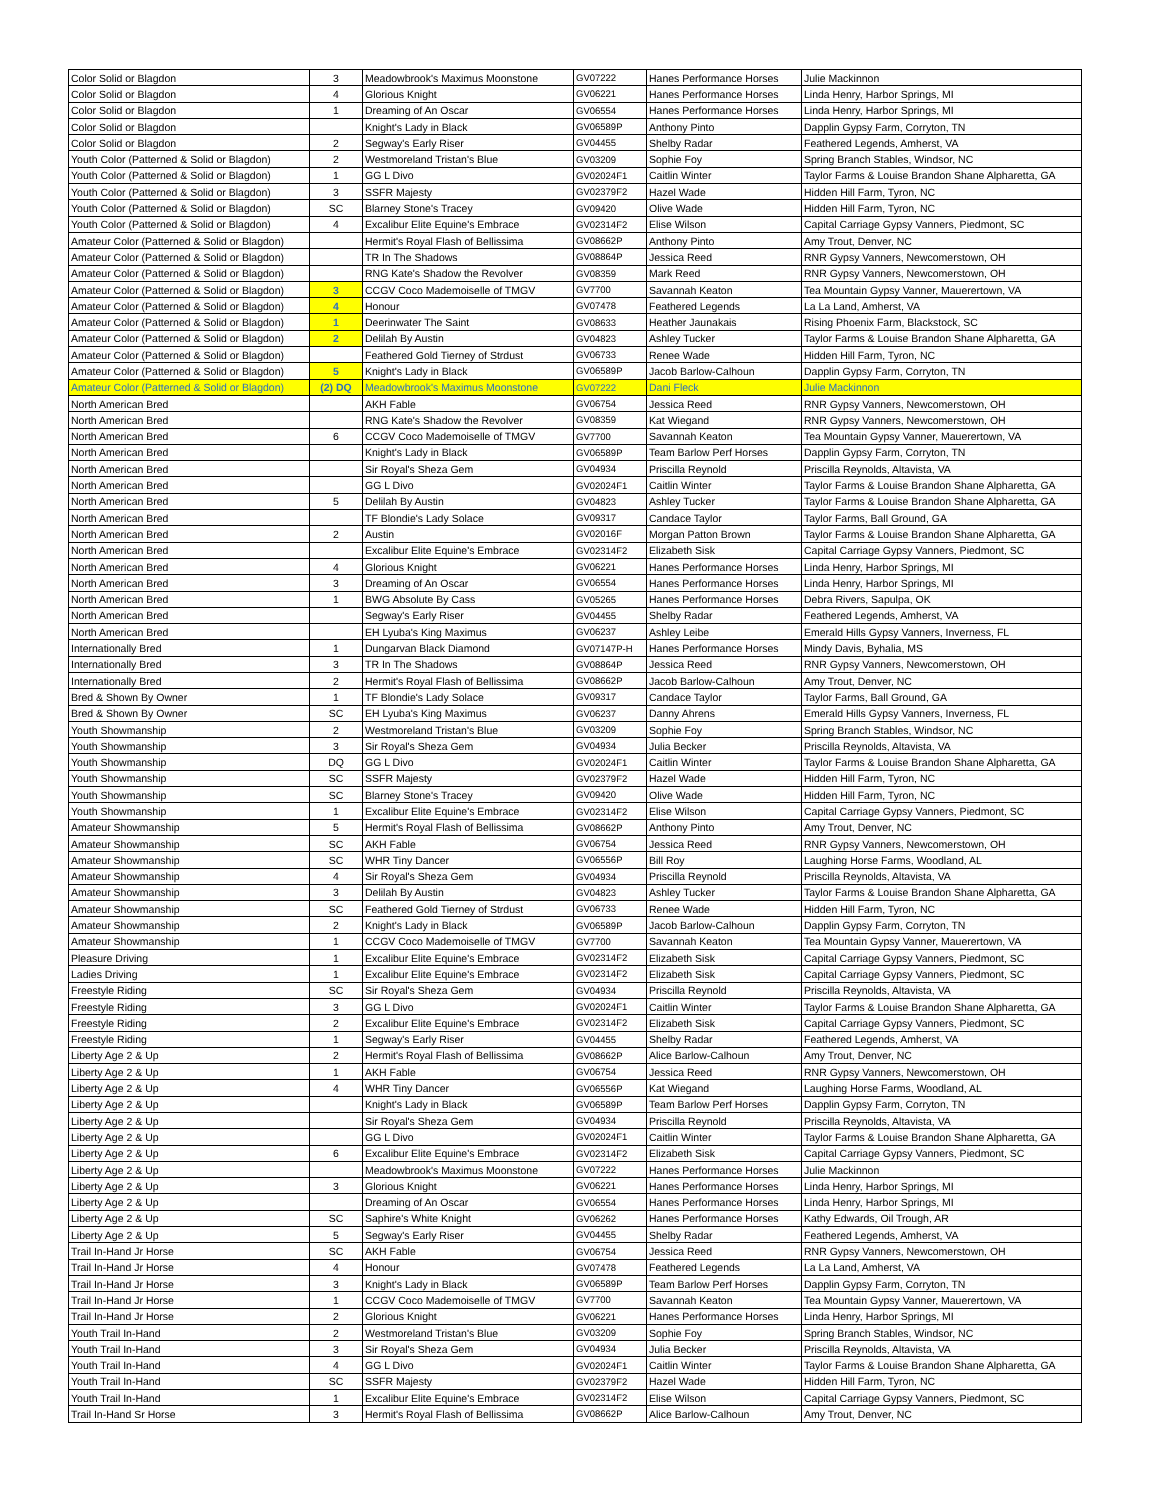| Color Solid or Blagdon | 3 | Meadowbrook's Maximus Moonstone | GV07222 | Hanes Performance Horses | Julie Mackinnon |
| Color Solid or Blagdon | 4 | Glorious Knight | GV06221 | Hanes Performance Horses | Linda Henry, Harbor Springs, MI |
| Color Solid or Blagdon | 1 | Dreaming of An Oscar | GV06554 | Hanes Performance Horses | Linda Henry, Harbor Springs, MI |
| Color Solid or Blagdon | | Knight's Lady in Black | GV06589P | Anthony Pinto | Dapplin Gypsy Farm, Corryton, TN |
| Color Solid or Blagdon | 2 | Segway's Early Riser | GV04455 | Shelby Radar | Feathered Legends, Amherst, VA |
| Youth Color (Patterned & Solid or Blagdon) | 2 | Westmoreland Tristan's Blue | GV03209 | Sophie Foy | Spring Branch Stables, Windsor, NC |
| Youth Color (Patterned & Solid or Blagdon) | 1 | GG L Divo | GV02024F1 | Caitlin Winter | Taylor Farms & Louise Brandon Shane Alpharetta, GA |
| Youth Color (Patterned & Solid or Blagdon) | 3 | SSFR Majesty | GV02379F2 | Hazel Wade | Hidden Hill Farm, Tyron, NC |
| Youth Color (Patterned & Solid or Blagdon) | SC | Blarney Stone's Tracey | GV09420 | Olive Wade | Hidden Hill Farm, Tyron, NC |
| Youth Color (Patterned & Solid or Blagdon) | 4 | Excalibur Elite Equine's Embrace | GV02314F2 | Elise Wilson | Capital Carriage Gypsy Vanners, Piedmont, SC |
| Amateur Color (Patterned & Solid or Blagdon) | | Hermit's Royal Flash of Bellissima | GV08662P | Anthony Pinto | Amy Trout, Denver, NC |
| Amateur Color (Patterned & Solid or Blagdon) | | TR In The Shadows | GV08864P | Jessica Reed | RNR Gypsy Vanners, Newcomerstown, OH |
| Amateur Color (Patterned & Solid or Blagdon) | | RNG Kate's Shadow the Revolver | GV08359 | Mark Reed | RNR Gypsy Vanners, Newcomerstown, OH |
| Amateur Color (Patterned & Solid or Blagdon) | 3 | CCGV Coco Mademoiselle of TMGV | GV7700 | Savannah Keaton | Tea Mountain Gypsy Vanner, Mauerertown, VA |
| Amateur Color (Patterned & Solid or Blagdon) | 4 | Honour | GV07478 | Feathered Legends | La La Land, Amherst, VA |
| Amateur Color (Patterned & Solid or Blagdon) | 1 | Deerinwater The Saint | GV08633 | Heather Jaunakais | Rising Phoenix Farm, Blackstock, SC |
| Amateur Color (Patterned & Solid or Blagdon) | 2 | Delilah By Austin | GV04823 | Ashley Tucker | Taylor Farms & Louise Brandon Shane Alpharetta, GA |
| Amateur Color (Patterned & Solid or Blagdon) | | Feathered Gold Tierney of Strdust | GV06733 | Renee Wade | Hidden Hill Farm, Tyron, NC |
| Amateur Color (Patterned & Solid or Blagdon) | 5 | Knight's Lady in Black | GV06589P | Jacob Barlow-Calhoun | Dapplin Gypsy Farm, Corryton, TN |
| Amateur Color (Patterned & Solid or Blagdon) | (2) DQ | Meadowbrook's Maximus Moonstone | GV07222 | Dani Fleck | Julie Mackinnon |
| North American Bred | | AKH Fable | GV06754 | Jessica Reed | RNR Gypsy Vanners, Newcomerstown, OH |
| North American Bred | | RNG Kate's Shadow the Revolver | GV08359 | Kat Wiegand | RNR Gypsy Vanners, Newcomerstown, OH |
| North American Bred | 6 | CCGV Coco Mademoiselle of TMGV | GV7700 | Savannah Keaton | Tea Mountain Gypsy Vanner, Mauerertown, VA |
| North American Bred | | Knight's Lady in Black | GV06589P | Team Barlow Perf Horses | Dapplin Gypsy Farm, Corryton, TN |
| North American Bred | | Sir Royal's Sheza Gem | GV04934 | Priscilla Reynold | Priscilla Reynolds, Altavista, VA |
| North American Bred | | GG L Divo | GV02024F1 | Caitlin Winter | Taylor Farms & Louise Brandon Shane Alpharetta, GA |
| North American Bred | 5 | Delilah By Austin | GV04823 | Ashley Tucker | Taylor Farms & Louise Brandon Shane Alpharetta, GA |
| North American Bred | | TF Blondie's Lady Solace | GV09317 | Candace Taylor | Taylor Farms, Ball Ground, GA |
| North American Bred | 2 | Austin | GV02016F | Morgan Patton Brown | Taylor Farms & Louise Brandon Shane Alpharetta, GA |
| North American Bred | | Excalibur Elite Equine's Embrace | GV02314F2 | Elizabeth Sisk | Capital Carriage Gypsy Vanners, Piedmont, SC |
| North American Bred | 4 | Glorious Knight | GV06221 | Hanes Performance Horses | Linda Henry, Harbor Springs, MI |
| North American Bred | 3 | Dreaming of An Oscar | GV06554 | Hanes Performance Horses | Linda Henry, Harbor Springs, MI |
| North American Bred | 1 | BWG Absolute By Cass | GV05265 | Hanes Performance Horses | Debra Rivers, Sapulpa, OK |
| North American Bred | | Segway's Early Riser | GV04455 | Shelby Radar | Feathered Legends, Amherst, VA |
| North American Bred | | EH Lyuba's King Maximus | GV06237 | Ashley Leibe | Emerald Hills Gypsy Vanners, Inverness, FL |
| Internationally Bred | 1 | Dungarvan Black Diamond | GV07147P-H | Hanes Performance Horses | Mindy Davis, Byhalia, MS |
| Internationally Bred | 3 | TR In The Shadows | GV08864P | Jessica Reed | RNR Gypsy Vanners, Newcomerstown, OH |
| Internationally Bred | 2 | Hermit's Royal Flash of Bellissima | GV08662P | Jacob Barlow-Calhoun | Amy Trout, Denver, NC |
| Bred & Shown By Owner | 1 | TF Blondie's Lady Solace | GV09317 | Candace Taylor | Taylor Farms, Ball Ground, GA |
| Bred & Shown By Owner | SC | EH Lyuba's King Maximus | GV06237 | Danny Ahrens | Emerald Hills Gypsy Vanners, Inverness, FL |
| Youth Showmanship | 2 | Westmoreland Tristan's Blue | GV03209 | Sophie Foy | Spring Branch Stables, Windsor, NC |
| Youth Showmanship | 3 | Sir Royal's Sheza Gem | GV04934 | Julia Becker | Priscilla Reynolds, Altavista, VA |
| Youth Showmanship | DQ | GG L Divo | GV02024F1 | Caitlin Winter | Taylor Farms & Louise Brandon Shane Alpharetta, GA |
| Youth Showmanship | SC | SSFR Majesty | GV02379F2 | Hazel Wade | Hidden Hill Farm, Tyron, NC |
| Youth Showmanship | SC | Blarney Stone's Tracey | GV09420 | Olive Wade | Hidden Hill Farm, Tyron, NC |
| Youth Showmanship | 1 | Excalibur Elite Equine's Embrace | GV02314F2 | Elise Wilson | Capital Carriage Gypsy Vanners, Piedmont, SC |
| Amateur Showmanship | 5 | Hermit's Royal Flash of Bellissima | GV08662P | Anthony Pinto | Amy Trout, Denver, NC |
| Amateur Showmanship | SC | AKH Fable | GV06754 | Jessica Reed | RNR Gypsy Vanners, Newcomerstown, OH |
| Amateur Showmanship | SC | WHR Tiny Dancer | GV06556P | Bill Roy | Laughing Horse Farms, Woodland, AL |
| Amateur Showmanship | 4 | Sir Royal's Sheza Gem | GV04934 | Priscilla Reynold | Priscilla Reynolds, Altavista, VA |
| Amateur Showmanship | 3 | Delilah By Austin | GV04823 | Ashley Tucker | Taylor Farms & Louise Brandon Shane Alpharetta, GA |
| Amateur Showmanship | SC | Feathered Gold Tierney of Strdust | GV06733 | Renee Wade | Hidden Hill Farm, Tyron, NC |
| Amateur Showmanship | 2 | Knight's Lady in Black | GV06589P | Jacob Barlow-Calhoun | Dapplin Gypsy Farm, Corryton, TN |
| Amateur Showmanship | 1 | CCGV Coco Mademoiselle of TMGV | GV7700 | Savannah Keaton | Tea Mountain Gypsy Vanner, Mauerertown, VA |
| Pleasure Driving | 1 | Excalibur Elite Equine's Embrace | GV02314F2 | Elizabeth Sisk | Capital Carriage Gypsy Vanners, Piedmont, SC |
| Ladies Driving | 1 | Excalibur Elite Equine's Embrace | GV02314F2 | Elizabeth Sisk | Capital Carriage Gypsy Vanners, Piedmont, SC |
| Freestyle Riding | SC | Sir Royal's Sheza Gem | GV04934 | Priscilla Reynold | Priscilla Reynolds, Altavista, VA |
| Freestyle Riding | 3 | GG L Divo | GV02024F1 | Caitlin Winter | Taylor Farms & Louise Brandon Shane Alpharetta, GA |
| Freestyle Riding | 2 | Excalibur Elite Equine's Embrace | GV02314F2 | Elizabeth Sisk | Capital Carriage Gypsy Vanners, Piedmont, SC |
| Freestyle Riding | 1 | Segway's Early Riser | GV04455 | Shelby Radar | Feathered Legends, Amherst, VA |
| Liberty Age 2 & Up | 2 | Hermit's Royal Flash of Bellissima | GV08662P | Alice Barlow-Calhoun | Amy Trout, Denver, NC |
| Liberty Age 2 & Up | 1 | AKH Fable | GV06754 | Jessica Reed | RNR Gypsy Vanners, Newcomerstown, OH |
| Liberty Age 2 & Up | 4 | WHR Tiny Dancer | GV06556P | Kat Wiegand | Laughing Horse Farms, Woodland, AL |
| Liberty Age 2 & Up | | Knight's Lady in Black | GV06589P | Team Barlow Perf Horses | Dapplin Gypsy Farm, Corryton, TN |
| Liberty Age 2 & Up | | Sir Royal's Sheza Gem | GV04934 | Priscilla Reynold | Priscilla Reynolds, Altavista, VA |
| Liberty Age 2 & Up | | GG L Divo | GV02024F1 | Caitlin Winter | Taylor Farms & Louise Brandon Shane Alpharetta, GA |
| Liberty Age 2 & Up | 6 | Excalibur Elite Equine's Embrace | GV02314F2 | Elizabeth Sisk | Capital Carriage Gypsy Vanners, Piedmont, SC |
| Liberty Age 2 & Up | | Meadowbrook's Maximus Moonstone | GV07222 | Hanes Performance Horses | Julie Mackinnon |
| Liberty Age 2 & Up | 3 | Glorious Knight | GV06221 | Hanes Performance Horses | Linda Henry, Harbor Springs, MI |
| Liberty Age 2 & Up | | Dreaming of An Oscar | GV06554 | Hanes Performance Horses | Linda Henry, Harbor Springs, MI |
| Liberty Age 2 & Up | SC | Saphire's White Knight | GV06262 | Hanes Performance Horses | Kathy Edwards, Oil Trough, AR |
| Liberty Age 2 & Up | 5 | Segway's Early Riser | GV04455 | Shelby Radar | Feathered Legends, Amherst, VA |
| Trail In-Hand Jr Horse | SC | AKH Fable | GV06754 | Jessica Reed | RNR Gypsy Vanners, Newcomerstown, OH |
| Trail In-Hand Jr Horse | 4 | Honour | GV07478 | Feathered Legends | La La Land, Amherst, VA |
| Trail In-Hand Jr Horse | 3 | Knight's Lady in Black | GV06589P | Team Barlow Perf Horses | Dapplin Gypsy Farm, Corryton, TN |
| Trail In-Hand Jr Horse | 1 | CCGV Coco Mademoiselle of TMGV | GV7700 | Savannah Keaton | Tea Mountain Gypsy Vanner, Mauerertown, VA |
| Trail In-Hand Jr Horse | 2 | Glorious Knight | GV06221 | Hanes Performance Horses | Linda Henry, Harbor Springs, MI |
| Youth Trail In-Hand | 2 | Westmoreland Tristan's Blue | GV03209 | Sophie Foy | Spring Branch Stables, Windsor, NC |
| Youth Trail In-Hand | 3 | Sir Royal's Sheza Gem | GV04934 | Julia Becker | Priscilla Reynolds, Altavista, VA |
| Youth Trail In-Hand | 4 | GG L Divo | GV02024F1 | Caitlin Winter | Taylor Farms & Louise Brandon Shane Alpharetta, GA |
| Youth Trail In-Hand | SC | SSFR Majesty | GV02379F2 | Hazel Wade | Hidden Hill Farm, Tyron, NC |
| Youth Trail In-Hand | 1 | Excalibur Elite Equine's Embrace | GV02314F2 | Elise Wilson | Capital Carriage Gypsy Vanners, Piedmont, SC |
| Trail In-Hand Sr Horse | 3 | Hermit's Royal Flash of Bellissima | GV08662P | Alice Barlow-Calhoun | Amy Trout, Denver, NC |